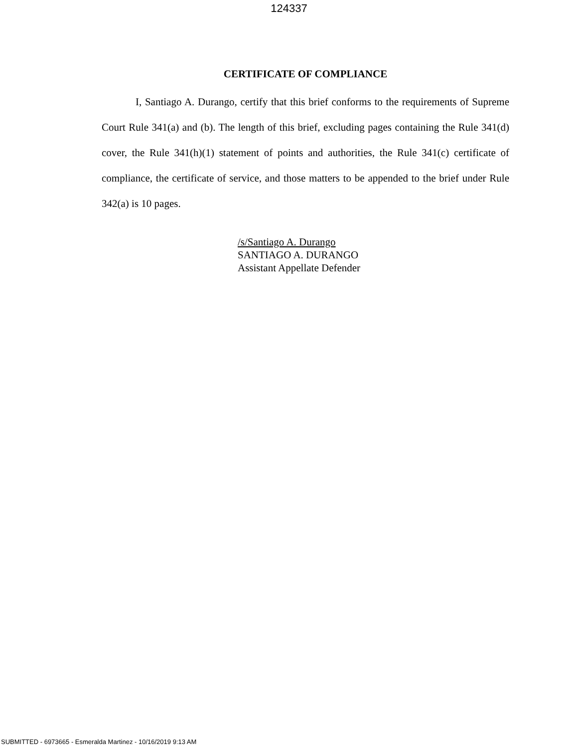124337
CERTIFICATE OF COMPLIANCE
I, Santiago A. Durango, certify that this brief conforms to the requirements of Supreme Court Rule 341(a) and (b). The length of this brief, excluding pages containing the Rule 341(d) cover, the Rule 341(h)(1) statement of points and authorities, the Rule 341(c) certificate of compliance, the certificate of service, and those matters to be appended to the brief under Rule 342(a) is 10 pages.
/s/Santiago A. Durango
SANTIAGO A. DURANGO
Assistant Appellate Defender
SUBMITTED - 6973665 - Esmeralda Martinez - 10/16/2019 9:13 AM